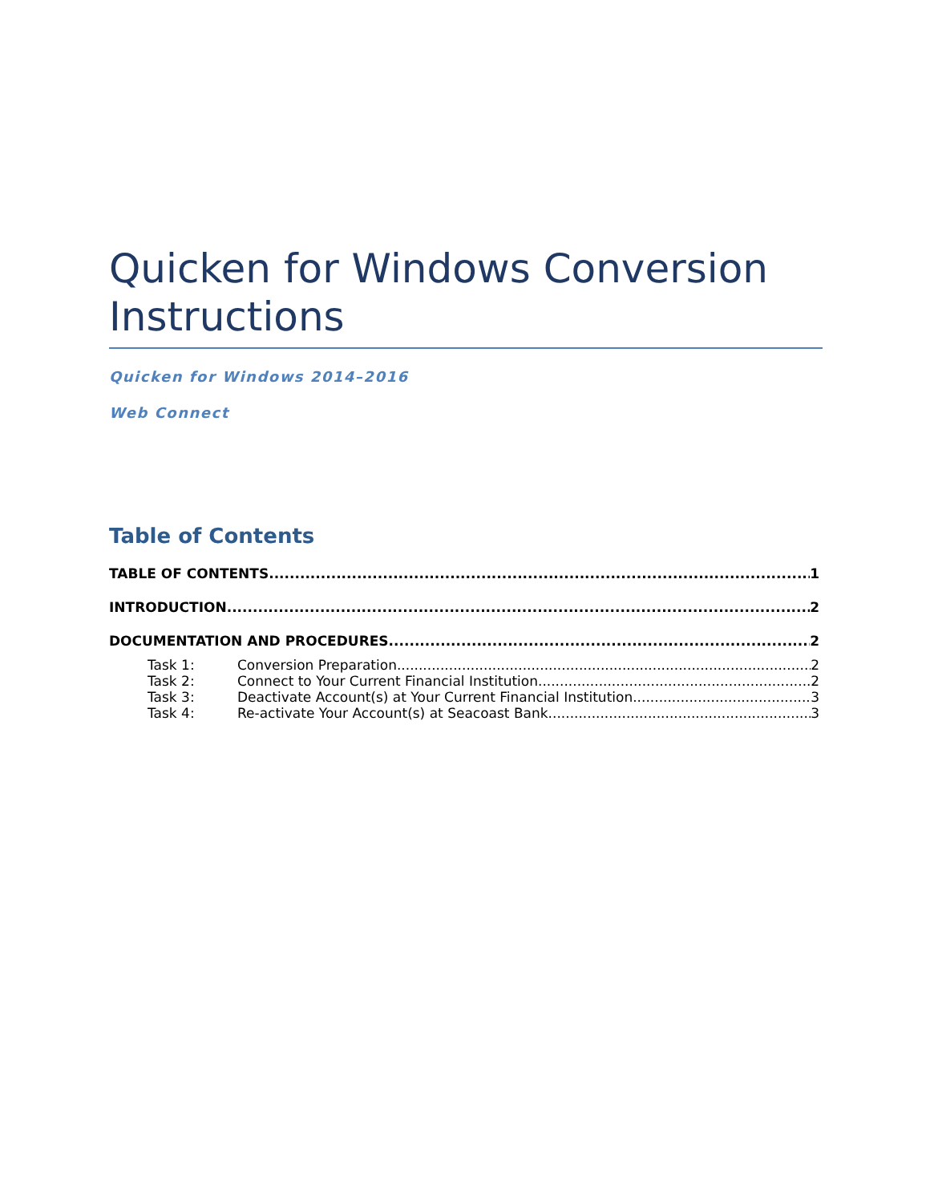Quicken for Windows Conversion Instructions
Quicken for Windows 2014–2016
Web Connect
Table of Contents
TABLE OF CONTENTS 1
INTRODUCTION 2
DOCUMENTATION AND PROCEDURES 2
Task 1: Conversion Preparation 2
Task 2: Connect to Your Current Financial Institution 2
Task 3: Deactivate Account(s) at Your Current Financial Institution 3
Task 4: Re-activate Your Account(s) at Seacoast Bank 3